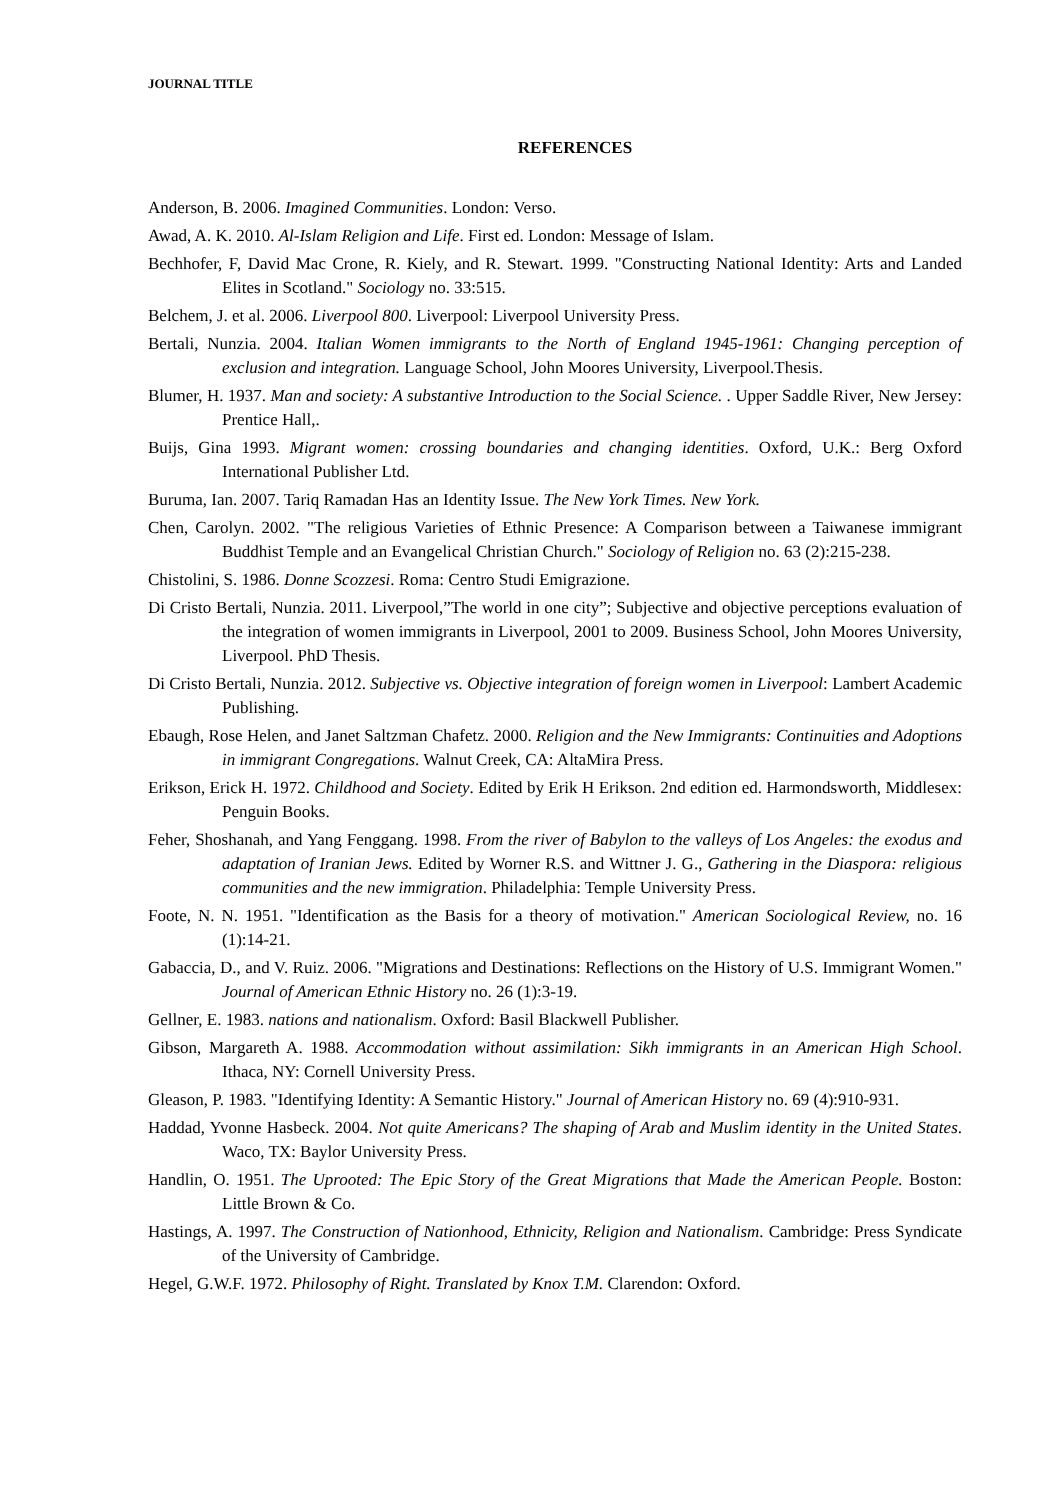JOURNAL TITLE
REFERENCES
Anderson, B. 2006. Imagined Communities. London: Verso.
Awad, A. K. 2010. Al-Islam Religion and Life. First ed. London: Message of Islam.
Bechhofer, F, David Mac Crone, R. Kiely, and R. Stewart. 1999. "Constructing National Identity: Arts and Landed Elites in Scotland." Sociology no. 33:515.
Belchem, J. et al. 2006. Liverpool 800. Liverpool: Liverpool University Press.
Bertali, Nunzia. 2004. Italian Women immigrants to the North of England 1945-1961: Changing perception of exclusion and integration. Language School, John Moores University, Liverpool.Thesis.
Blumer, H. 1937. Man and society: A substantive Introduction to the Social Science. . Upper Saddle River, New Jersey: Prentice Hall,.
Buijs, Gina 1993. Migrant women: crossing boundaries and changing identities. Oxford, U.K.: Berg Oxford International Publisher Ltd.
Buruma, Ian. 2007. Tariq Ramadan Has an Identity Issue. The New York Times. New York.
Chen, Carolyn. 2002. "The religious Varieties of Ethnic Presence: A Comparison between a Taiwanese immigrant Buddhist Temple and an Evangelical Christian Church." Sociology of Religion no. 63 (2):215-238.
Chistolini, S. 1986. Donne Scozzesi. Roma: Centro Studi Emigrazione.
Di Cristo Bertali, Nunzia. 2011. Liverpool,”The world in one city”; Subjective and objective perceptions evaluation of the integration of women immigrants in Liverpool, 2001 to 2009. Business School, John Moores University, Liverpool. PhD Thesis.
Di Cristo Bertali, Nunzia. 2012. Subjective vs. Objective integration of foreign women in Liverpool: Lambert Academic Publishing.
Ebaugh, Rose Helen, and Janet Saltzman Chafetz. 2000. Religion and the New Immigrants: Continuities and Adoptions in immigrant Congregations. Walnut Creek, CA: AltaMira Press.
Erikson, Erick H. 1972. Childhood and Society. Edited by Erik H Erikson. 2nd edition ed. Harmondsworth, Middlesex: Penguin Books.
Feher, Shoshanah, and Yang Fenggang. 1998. From the river of Babylon to the valleys of Los Angeles: the exodus and adaptation of Iranian Jews. Edited by Worner R.S. and Wittner J. G., Gathering in the Diaspora: religious communities and the new immigration. Philadelphia: Temple University Press.
Foote, N. N. 1951. "Identification as the Basis for a theory of motivation." American Sociological Review, no. 16 (1):14-21.
Gabaccia, D., and V. Ruiz. 2006. "Migrations and Destinations: Reflections on the History of U.S. Immigrant Women." Journal of American Ethnic History no. 26 (1):3-19.
Gellner, E. 1983. nations and nationalism. Oxford: Basil Blackwell Publisher.
Gibson, Margareth A. 1988. Accommodation without assimilation: Sikh immigrants in an American High School. Ithaca, NY: Cornell University Press.
Gleason, P. 1983. "Identifying Identity: A Semantic History." Journal of American History no. 69 (4):910-931.
Haddad, Yvonne Hasbeck. 2004. Not quite Americans? The shaping of Arab and Muslim identity in the United States. Waco, TX: Baylor University Press.
Handlin, O. 1951. The Uprooted: The Epic Story of the Great Migrations that Made the American People. Boston: Little Brown & Co.
Hastings, A. 1997. The Construction of Nationhood, Ethnicity, Religion and Nationalism. Cambridge: Press Syndicate of the University of Cambridge.
Hegel, G.W.F. 1972. Philosophy of Right. Translated by Knox T.M. Clarendon: Oxford.